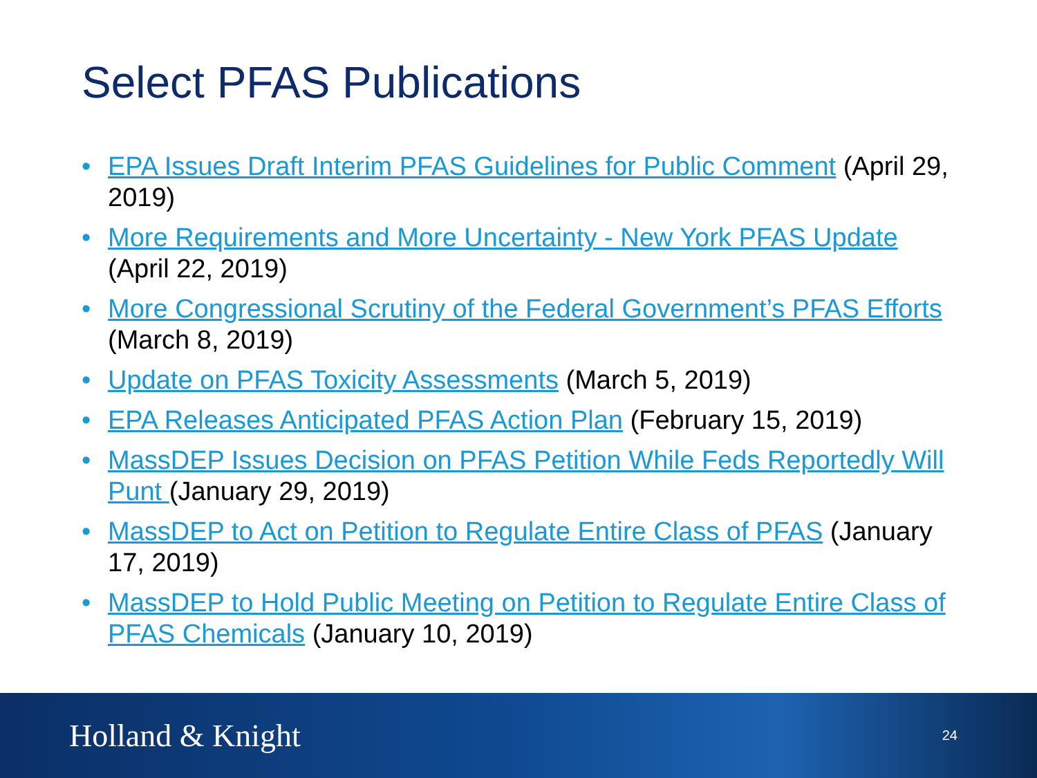Select PFAS Publications
• EPA Issues Draft Interim PFAS Guidelines for Public Comment (April 29, 2019)
• More Requirements and More Uncertainty - New York PFAS Update (April 22, 2019)
• More Congressional Scrutiny of the Federal Government’s PFAS Efforts (March 8, 2019)
• Update on PFAS Toxicity Assessments (March 5, 2019)
• EPA Releases Anticipated PFAS Action Plan (February 15, 2019)
• MassDEP Issues Decision on PFAS Petition While Feds Reportedly Will Punt (January 29, 2019)
• MassDEP to Act on Petition to Regulate Entire Class of PFAS (January 17, 2019)
• MassDEP to Hold Public Meeting on Petition to Regulate Entire Class of PFAS Chemicals (January 10, 2019)
Holland & Knight 24